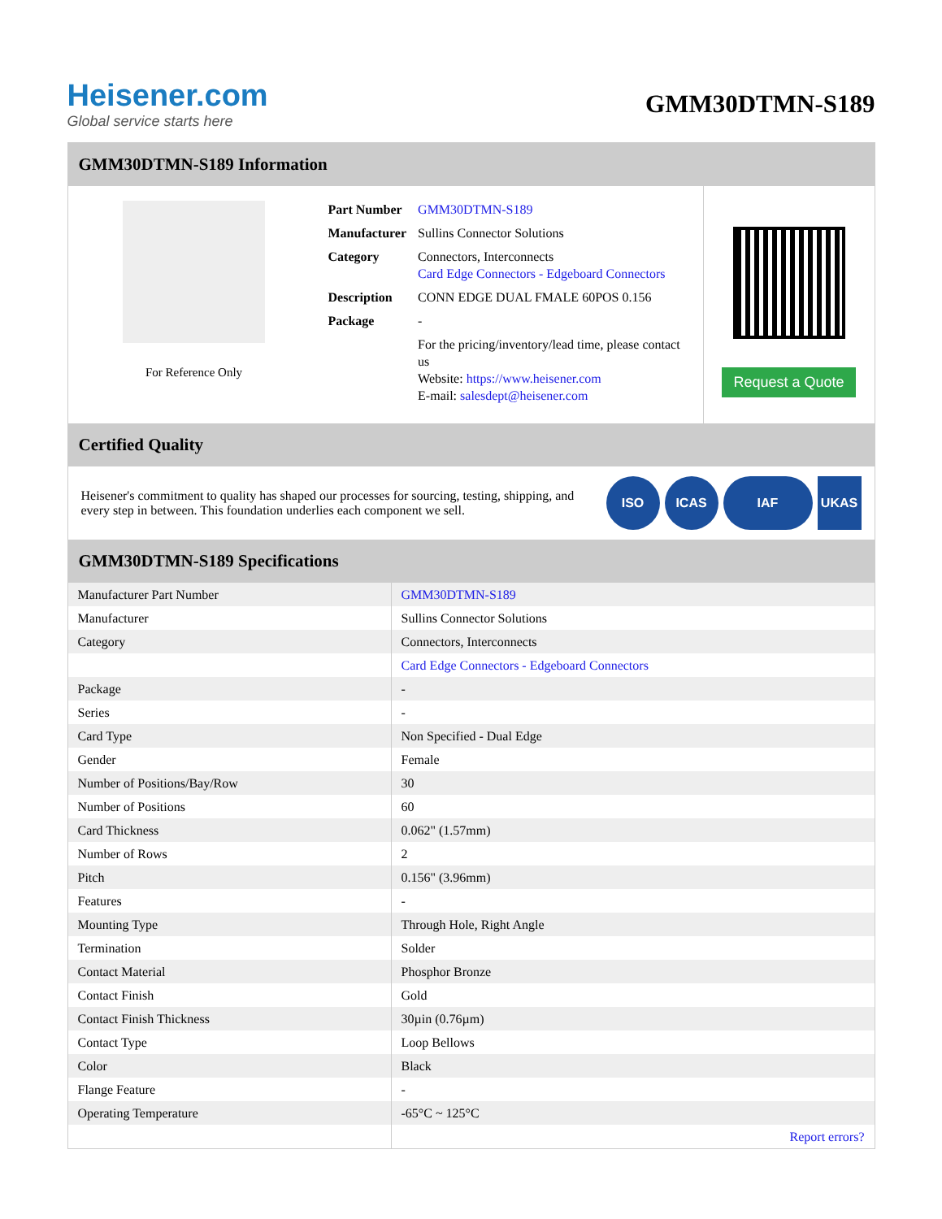Heisener.com
Global service starts here
GMM30DTMN-S189
GMM30DTMN-S189 Information
For Reference Only
| Part Number | GMM30DTMN-S189 |
| Manufacturer | Sullins Connector Solutions |
| Category | Connectors, Interconnects Card Edge Connectors - Edgeboard Connectors |
| Description | CONN EDGE DUAL FMALE 60POS 0.156 |
| Package | - |
| | For the pricing/inventory/lead time, please contact us Website: https://www.heisener.com E-mail: salesdept@heisener.com |
Request a Quote
Certified Quality
Heisener's commitment to quality has shaped our processes for sourcing, testing, shipping, and every step in between. This foundation underlies each component we sell.
ISO ICAS IAF UKAS
GMM30DTMN-S189 Specifications
| Manufacturer Part Number | GMM30DTMN-S189 |
| Manufacturer | Sullins Connector Solutions |
| Category | Connectors, Interconnects |
| | Card Edge Connectors - Edgeboard Connectors |
| Package | - |
| Series | - |
| Card Type | Non Specified - Dual Edge |
| Gender | Female |
| Number of Positions/Bay/Row | 30 |
| Number of Positions | 60 |
| Card Thickness | 0.062" (1.57mm) |
| Number of Rows | 2 |
| Pitch | 0.156" (3.96mm) |
| Features | - |
| Mounting Type | Through Hole, Right Angle |
| Termination | Solder |
| Contact Material | Phosphor Bronze |
| Contact Finish | Gold |
| Contact Finish Thickness | 30µin (0.76µm) |
| Contact Type | Loop Bellows |
| Color | Black |
| Flange Feature | - |
| Operating Temperature | -65°C ~ 125°C |
| | Report errors? |